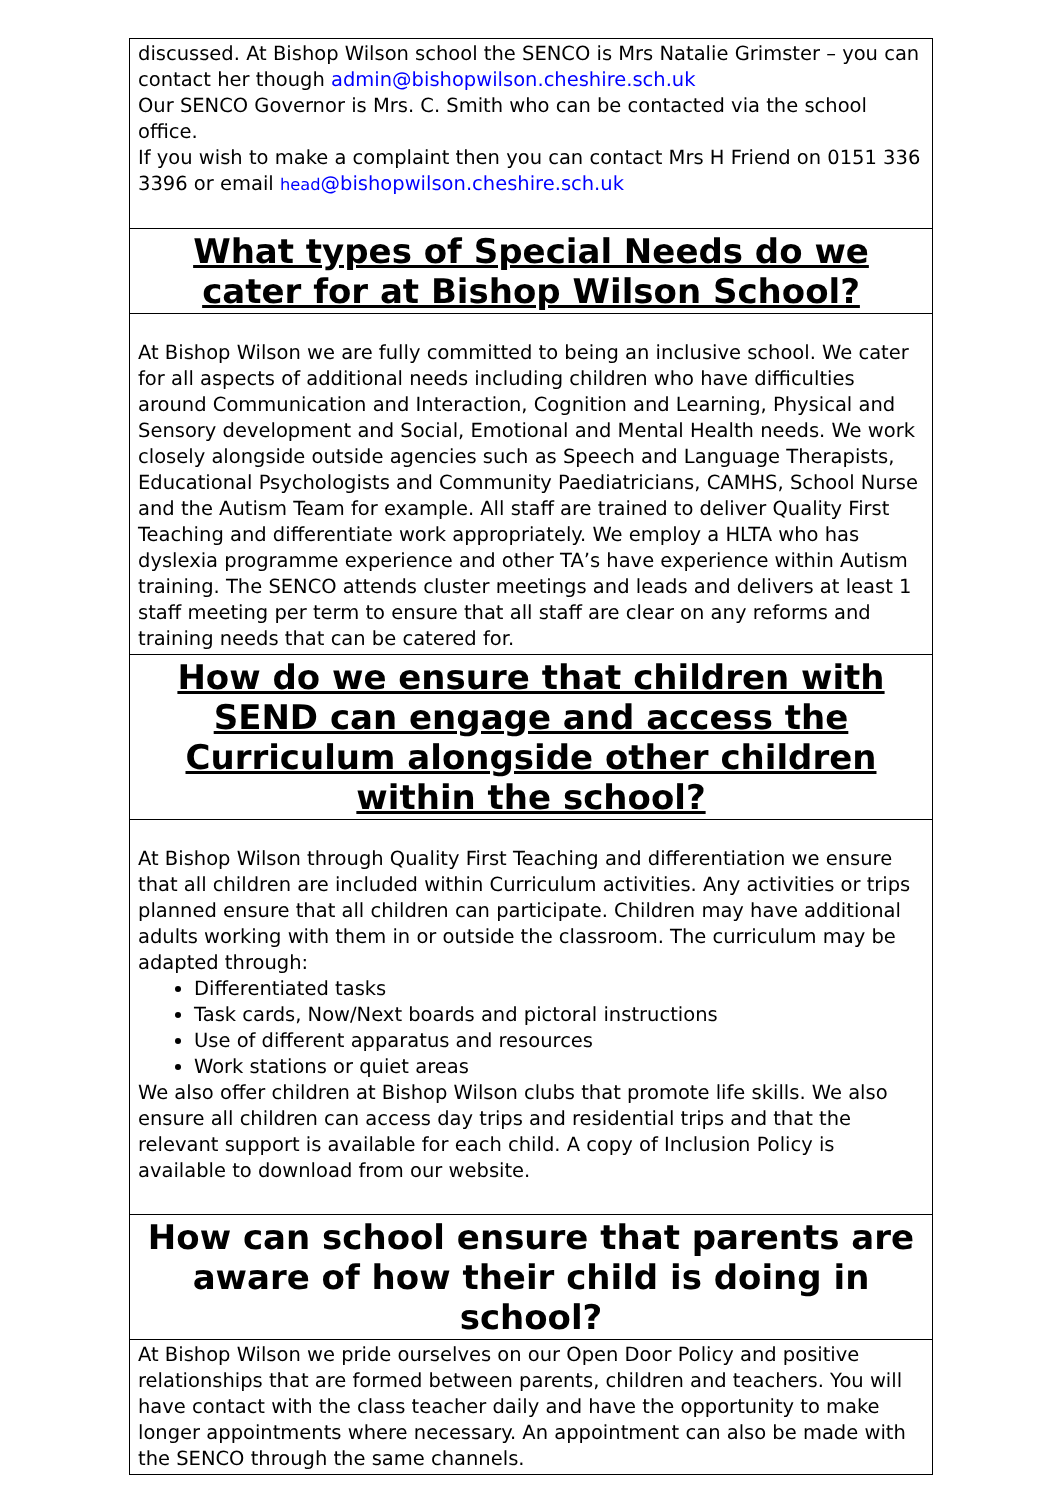discussed. At Bishop Wilson school the SENCO is Mrs Natalie Grimster – you can contact her though admin@bishopwilson.cheshire.sch.uk
Our SENCO Governor is Mrs. C. Smith who can be contacted via the school office.
If you wish to make a complaint then you can contact Mrs H Friend on 0151 336 3396 or email head@bishopwilson.cheshire.sch.uk
What types of Special Needs do we cater for at Bishop Wilson School?
At Bishop Wilson we are fully committed to being an inclusive school. We cater for all aspects of additional needs including children who have difficulties around Communication and Interaction, Cognition and Learning, Physical and Sensory development and Social, Emotional and Mental Health needs. We work closely alongside outside agencies such as Speech and Language Therapists, Educational Psychologists and Community Paediatricians, CAMHS, School Nurse and the Autism Team for example. All staff are trained to deliver Quality First Teaching and differentiate work appropriately. We employ a HLTA who has dyslexia programme experience and other TA’s have experience within Autism training. The SENCO attends cluster meetings and leads and delivers at least 1 staff meeting per term to ensure that all staff are clear on any reforms and training needs that can be catered for.
How do we ensure that children with SEND can engage and access the Curriculum alongside other children within the school?
At Bishop Wilson through Quality First Teaching and differentiation we ensure that all children are included within Curriculum activities. Any activities or trips planned ensure that all children can participate. Children may have additional adults working with them in or outside the classroom. The curriculum may be adapted through:
Differentiated tasks
Task cards, Now/Next boards and pictoral instructions
Use of different apparatus and resources
Work stations or quiet areas
We also offer children at Bishop Wilson clubs that promote life skills. We also ensure all children can access day trips and residential trips and that the relevant support is available for each child. A copy of Inclusion Policy is available to download from our website.
How can school ensure that parents are aware of how their child is doing in school?
At Bishop Wilson we pride ourselves on our Open Door Policy and positive relationships that are formed between parents, children and teachers. You will have contact with the class teacher daily and have the opportunity to make longer appointments where necessary. An appointment can also be made with the SENCO through the same channels.